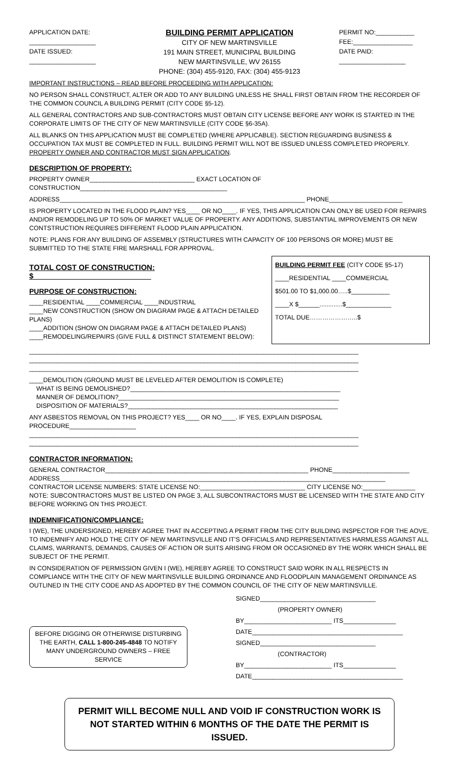APPLICATION DATE:
___________________
DATE ISSUED:
___________________
BUILDING PERMIT APPLICATION
CITY OF NEW MARTINSVILLE
191 MAIN STREET, MUNICIPAL BUILDING
NEW MARTINSVILLE, WV 26155
PHONE: (304) 455-9120, FAX: (304) 455-9123
PERMIT NO:___________
FEE:_________________
DATE PAID:
___________________
IMPORTANT INSTRUCTIONS – READ BEFORE PROCEEDING WITH APPLICATION:
NO PERSON SHALL CONSTRUCT, ALTER OR ADD TO ANY BUILDING UNLESS HE SHALL FIRST OBTAIN FROM THE RECORDER OF THE COMMON COUNCIL A BUILDING PERMIT (CITY CODE §5-12).
ALL GENERAL CONTRACTORS AND SUB-CONTRACTORS MUST OBTAIN CITY LICENSE BEFORE ANY WORK IS STARTED IN THE CORPORATE LIMITS OF THE CITY OF NEW MARTINSVILLE (CITY CODE §6-35A).
ALL BLANKS ON THIS APPLICATION MUST BE COMPLETED (WHERE APPLICABLE). SECTION REGUARDING BUSINESS & OCCUPATION TAX MUST BE COMPLETED IN FULL. BUILDING PERMIT WILL NOT BE ISSUED UNLESS COMPLETED PROPERLY. PROPERTY OWNER AND CONTRACTOR MUST SIGN APPLICATION.
DESCRIPTION OF PROPERTY:
PROPERTY OWNER______________________________ EXACT LOCATION OF CONSTRUCTION__________________________________________
ADDRESS______________________________________________________________________ PHONE_____________________
IS PROPERTY LOCATED IN THE FLOOD PLAIN? YES____ OR NO____. IF YES, THIS APPLICATION CAN ONLY BE USED FOR REPAIRS AND/OR REMODELING UP TO 50% OF MARKET VALUE OF PROPERTY. ANY ADDITIONS, SUBSTANTIAL IMPROVEMENTS OR NEW CONTSTRUCTION REQUIRES DIFFERENT FLOOD PLAIN APPLICATION.
NOTE: PLANS FOR ANY BUILDING OF ASSEMBLY (STRUCTURES WITH CAPACITY OF 100 PERSONS OR MORE) MUST BE SUBMITTED TO THE STATE FIRE MARSHALL FOR APPROVAL.
TOTAL COST OF CONSTRUCTION: $____________________________
PURPOSE OF CONSTRUCTION:
____RESIDENTIAL ____COMMERCIAL ____INDUSTRIAL
____NEW CONSTRUCTION (SHOW ON DIAGRAM PAGE & ATTACH DETAILED PLANS)
____ADDITION (SHOW ON DIAGRAM PAGE & ATTACH DETAILED PLANS)
____REMODELING/REPAIRS (GIVE FULL & DISTINCT STATEMENT BELOW):
BUILDING PERMIT FEE (CITY CODE §5-17)
____RESIDENTIAL ____COMMERCIAL
$501.00 TO $1,000.00…..$___________
____X $______.............$_____________
TOTAL DUE…………………..$
______________________________________________________________________________________________
______________________________________________________________________________________________
______________________________________________________________________________________________
____DEMOLITION (GROUND MUST BE LEVELED AFTER DEMOLITION IS COMPLETE)
WHAT IS BEING DEMOLISHED?____________________________________________________________
MANNER OF DEMOLITION?_______________________________________________________________
DISPOSITION OF MATERIALS?____________________________________________________________
ANY ASBESTOS REMOVAL ON THIS PROJECT? YES____ OR NO____. IF YES, EXPLAIN DISPOSAL PROCEDURE___________________
______________________________________________________________________________________________
______________________________________________________________________________________________
CONTRACTOR INFORMATION:
GENERAL CONTRACTOR__________________________________________________________ PHONE______________________
ADDRESS_____________________________________________________________________________________________
CONTRACTOR LICENSE NUMBERS: STATE LICENSE NO:______________________________ CITY LICENSE NO:_______________
NOTE: SUBCONTRACTORS MUST BE LISTED ON PAGE 3, ALL SUBCONTRACTORS MUST BE LICENSED WITH THE STATE AND CITY BEFORE WORKING ON THIS PROJECT.
INDEMNIFICATION/COMPLIANCE:
I (WE), THE UNDERSIGNED, HEREBY AGREE THAT IN ACCEPTING A PERMIT FROM THE CITY BUILDING INSPECTOR FOR THE AOVE, TO INDEMNIFY AND HOLD THE CITY OF NEW MARTINSVILLE AND IT'S OFFICIALS AND REPRESENTATIVES HARMLESS AGAINST ALL CLAIMS, WARRANTS, DEMANDS, CAUSES OF ACTION OR SUITS ARISING FROM OR OCCASIONED BY THE WORK WHICH SHALL BE SUBJECT OF THE PERMIT.
IN CONSIDERATION OF PERMISSION GIVEN I (WE), HEREBY AGREE TO CONSTRUCT SAID WORK IN ALL RESPECTS IN COMPLIANCE WITH THE CITY OF NEW MARTINSVILLE BUILDING ORDINANCE AND FLOODPLAIN MANAGEMENT ORDINANCE AS OUTLINED IN THE CITY CODE AND AS ADOPTED BY THE COMMON COUNCIL OF THE CITY OF NEW MARTINSVILLE.
SIGNED_________________________________
(PROPERTY OWNER)
BY_________________________ ITS_______________
DATE___________________________________________
SIGNED_________________________________
(CONTRACTOR)
BY_________________________ ITS_______________
DATE___________________________________________
BEFORE DIGGING OR OTHERWISE DISTURBING THE EARTH, CALL 1-800-245-4848 TO NOTIFY MANY UNDERGROUND OWNERS – FREE SERVICE
PERMIT WILL BECOME NULL AND VOID IF CONSTRUCTION WORK IS NOT STARTED WITHIN 6 MONTHS OF THE DATE THE PERMIT IS ISSUED.